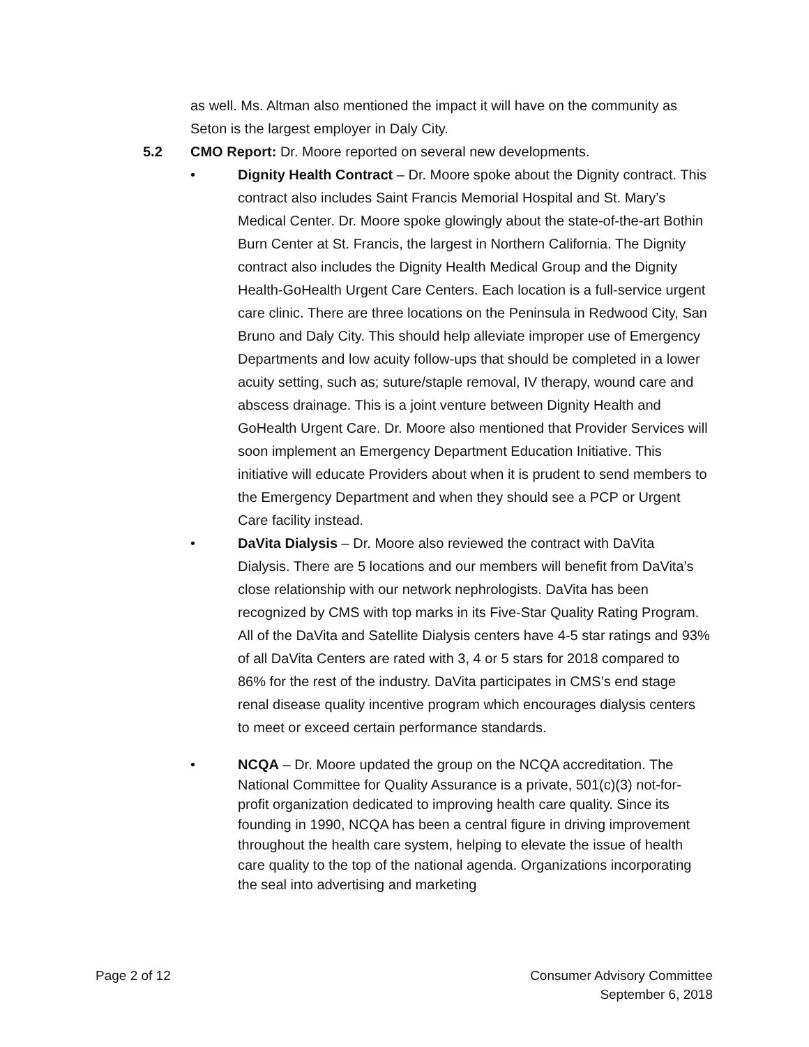as well. Ms. Altman also mentioned the impact it will have on the community as Seton is the largest employer in Daly City.
5.2 CMO Report: Dr. Moore reported on several new developments.
• Dignity Health Contract – Dr. Moore spoke about the Dignity contract. This contract also includes Saint Francis Memorial Hospital and St. Mary’s Medical Center. Dr. Moore spoke glowingly about the state-of-the-art Bothin Burn Center at St. Francis, the largest in Northern California. The Dignity contract also includes the Dignity Health Medical Group and the Dignity Health-GoHealth Urgent Care Centers. Each location is a full-service urgent care clinic. There are three locations on the Peninsula in Redwood City, San Bruno and Daly City. This should help alleviate improper use of Emergency Departments and low acuity follow-ups that should be completed in a lower acuity setting, such as; suture/staple removal, IV therapy, wound care and abscess drainage. This is a joint venture between Dignity Health and GoHealth Urgent Care. Dr. Moore also mentioned that Provider Services will soon implement an Emergency Department Education Initiative. This initiative will educate Providers about when it is prudent to send members to the Emergency Department and when they should see a PCP or Urgent Care facility instead.
• DaVita Dialysis – Dr. Moore also reviewed the contract with DaVita Dialysis. There are 5 locations and our members will benefit from DaVita’s close relationship with our network nephrologists. DaVita has been recognized by CMS with top marks in its Five-Star Quality Rating Program. All of the DaVita and Satellite Dialysis centers have 4-5 star ratings and 93% of all DaVita Centers are rated with 3, 4 or 5 stars for 2018 compared to 86% for the rest of the industry. DaVita participates in CMS’s end stage renal disease quality incentive program which encourages dialysis centers to meet or exceed certain performance standards.
• NCQA – Dr. Moore updated the group on the NCQA accreditation. The National Committee for Quality Assurance is a private, 501(c)(3) not-for-profit organization dedicated to improving health care quality. Since its founding in 1990, NCQA has been a central figure in driving improvement throughout the health care system, helping to elevate the issue of health care quality to the top of the national agenda. Organizations incorporating the seal into advertising and marketing
Page 2 of 12 Consumer Advisory Committee
September 6, 2018